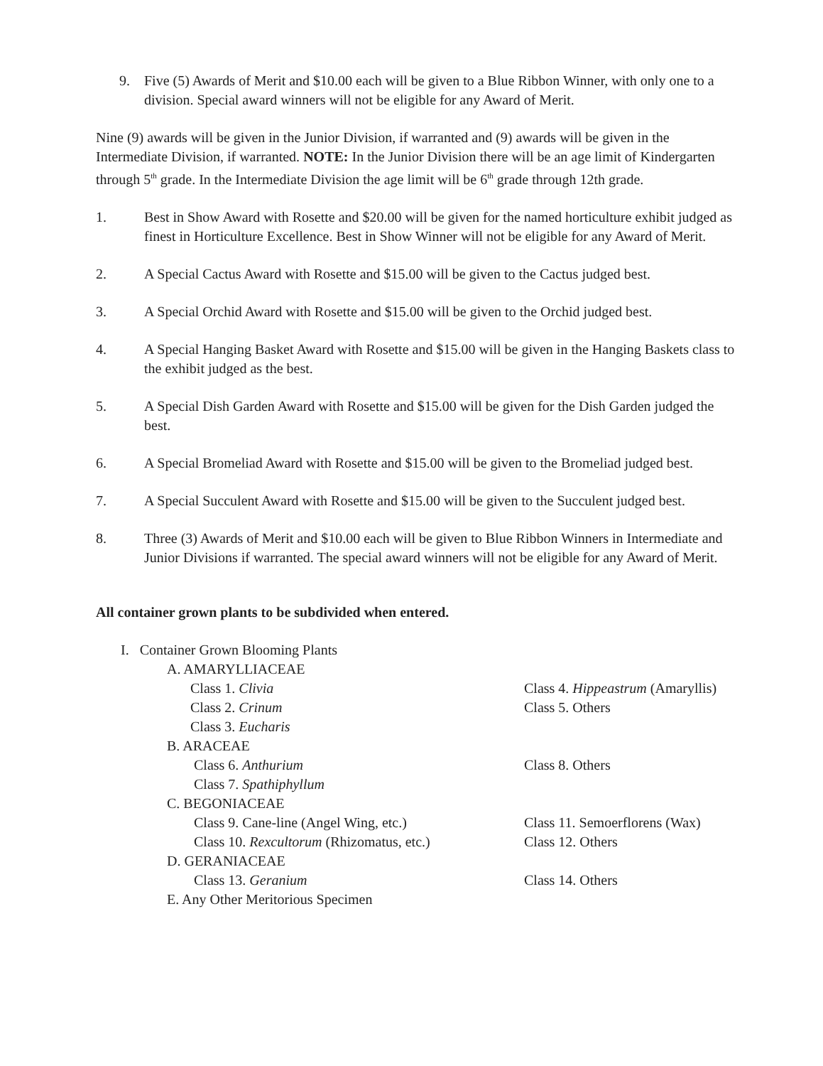9. Five (5) Awards of Merit and $10.00 each will be given to a Blue Ribbon Winner, with only one to a division. Special award winners will not be eligible for any Award of Merit.
Nine (9) awards will be given in the Junior Division, if warranted and (9) awards will be given in the Intermediate Division, if warranted. NOTE: In the Junior Division there will be an age limit of Kindergarten through 5<sup>th</sup> grade. In the Intermediate Division the age limit will be 6<sup>th</sup> grade through 12th grade.
1. Best in Show Award with Rosette and $20.00 will be given for the named horticulture exhibit judged as finest in Horticulture Excellence. Best in Show Winner will not be eligible for any Award of Merit.
2. A Special Cactus Award with Rosette and $15.00 will be given to the Cactus judged best.
3. A Special Orchid Award with Rosette and $15.00 will be given to the Orchid judged best.
4. A Special Hanging Basket Award with Rosette and $15.00 will be given in the Hanging Baskets class to the exhibit judged as the best.
5. A Special Dish Garden Award with Rosette and $15.00 will be given for the Dish Garden judged the best.
6. A Special Bromeliad Award with Rosette and $15.00 will be given to the Bromeliad judged best.
7. A Special Succulent Award with Rosette and $15.00 will be given to the Succulent judged best.
8. Three (3) Awards of Merit and $10.00 each will be given to Blue Ribbon Winners in Intermediate and Junior Divisions if warranted. The special award winners will not be eligible for any Award of Merit.
All container grown plants to be subdivided when entered.
I. Container Grown Blooming Plants
A. AMARYLLIACEAE
Class 1. Clivia Class 4. Hippeastrum (Amaryllis)
Class 2. Crinum Class 5. Others
Class 3. Eucharis
B. ARACEAE
Class 6. Anthurium Class 8. Others
Class 7. Spathiphyllum
C. BEGONIACEAE
Class 9. Cane-line (Angel Wing, etc.) Class 11. Semoerflorens (Wax)
Class 10. Rexcultorum (Rhizomatus, etc.)
Class 12. Others
D. GERANIACEAE
Class 13. Geranium Class 14. Others
E. Any Other Meritorious Specimen